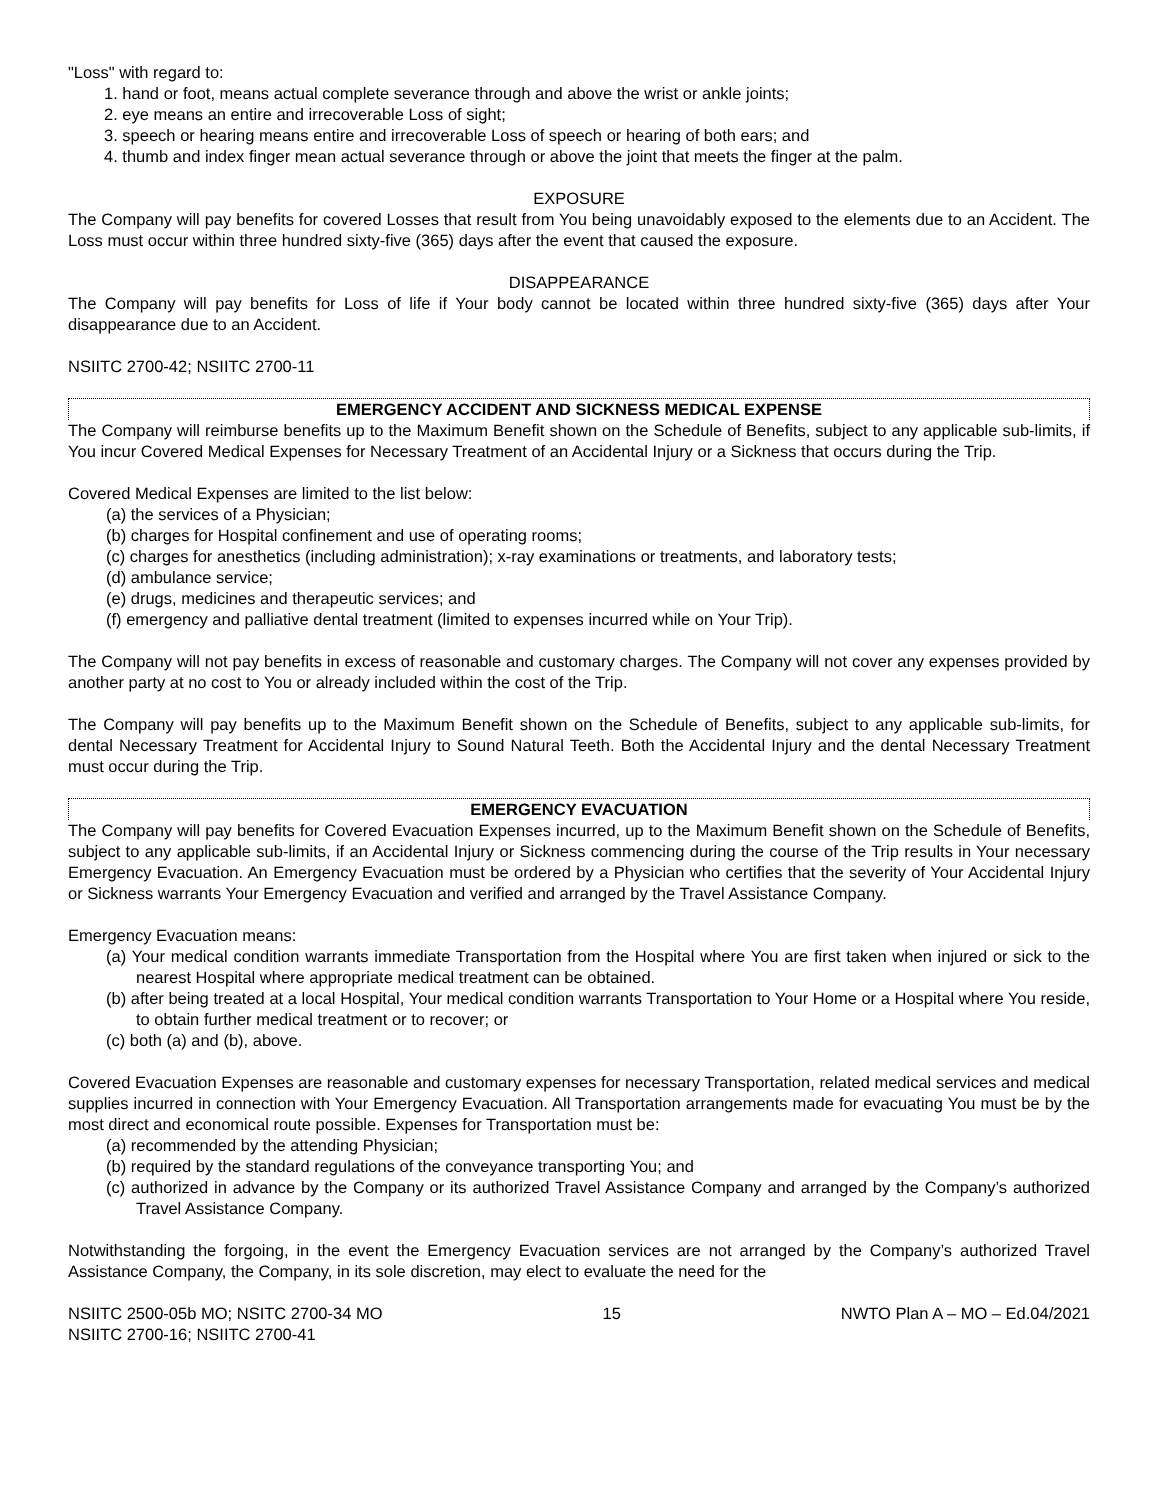"Loss" with regard to:
1. hand or foot, means actual complete severance through and above the wrist or ankle joints;
2. eye means an entire and irrecoverable Loss of sight;
3. speech or hearing means entire and irrecoverable Loss of speech or hearing of both ears; and
4. thumb and index finger mean actual severance through or above the joint that meets the finger at the palm.
EXPOSURE
The Company will pay benefits for covered Losses that result from You being unavoidably exposed to the elements due to an Accident. The Loss must occur within three hundred sixty-five (365) days after the event that caused the exposure.
DISAPPEARANCE
The Company will pay benefits for Loss of life if Your body cannot be located within three hundred sixty-five (365) days after Your disappearance due to an Accident.
NSIITC 2700-42; NSIITC 2700-11
EMERGENCY ACCIDENT AND SICKNESS MEDICAL EXPENSE
The Company will reimburse benefits up to the Maximum Benefit shown on the Schedule of Benefits, subject to any applicable sub-limits, if You incur Covered Medical Expenses for Necessary Treatment of an Accidental Injury or a Sickness that occurs during the Trip.
Covered Medical Expenses are limited to the list below:
(a) the services of a Physician;
(b) charges for Hospital confinement and use of operating rooms;
(c) charges for anesthetics (including administration); x-ray examinations or treatments, and laboratory tests;
(d) ambulance service;
(e) drugs, medicines and therapeutic services; and
(f) emergency and palliative dental treatment (limited to expenses incurred while on Your Trip).
The Company will not pay benefits in excess of reasonable and customary charges. The Company will not cover any expenses provided by another party at no cost to You or already included within the cost of the Trip.
The Company will pay benefits up to the Maximum Benefit shown on the Schedule of Benefits, subject to any applicable sub-limits, for dental Necessary Treatment for Accidental Injury to Sound Natural Teeth. Both the Accidental Injury and the dental Necessary Treatment must occur during the Trip.
EMERGENCY EVACUATION
The Company will pay benefits for Covered Evacuation Expenses incurred, up to the Maximum Benefit shown on the Schedule of Benefits, subject to any applicable sub-limits, if an Accidental Injury or Sickness commencing during the course of the Trip results in Your necessary Emergency Evacuation. An Emergency Evacuation must be ordered by a Physician who certifies that the severity of Your Accidental Injury or Sickness warrants Your Emergency Evacuation and verified and arranged by the Travel Assistance Company.
Emergency Evacuation means:
(a) Your medical condition warrants immediate Transportation from the Hospital where You are first taken when injured or sick to the nearest Hospital where appropriate medical treatment can be obtained.
(b) after being treated at a local Hospital, Your medical condition warrants Transportation to Your Home or a Hospital where You reside, to obtain further medical treatment or to recover; or
(c) both (a) and (b), above.
Covered Evacuation Expenses are reasonable and customary expenses for necessary Transportation, related medical services and medical supplies incurred in connection with Your Emergency Evacuation. All Transportation arrangements made for evacuating You must be by the most direct and economical route possible. Expenses for Transportation must be:
(a) recommended by the attending Physician;
(b) required by the standard regulations of the conveyance transporting You; and
(c) authorized in advance by the Company or its authorized Travel Assistance Company and arranged by the Company’s authorized Travel Assistance Company.
Notwithstanding the forgoing, in the event the Emergency Evacuation services are not arranged by the Company’s authorized Travel Assistance Company, the Company, in its sole discretion, may elect to evaluate the need for the
NSIITC 2500-05b MO; NSITC 2700-34 MO
NSIITC 2700-16; NSIITC 2700-41
15 NWTO Plan A – MO – Ed.04/2021